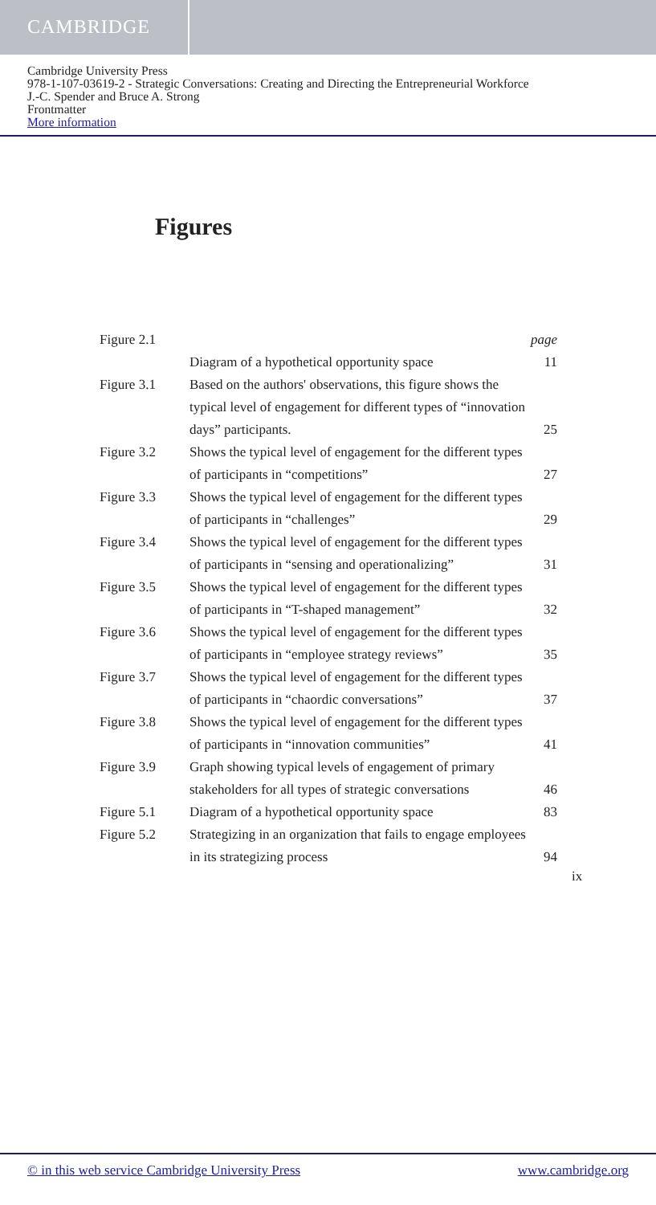CAMBRIDGE
Cambridge University Press
978-1-107-03619-2 - Strategic Conversations: Creating and Directing the Entrepreneurial Workforce
J.-C. Spender and Bruce A. Strong
Frontmatter
More information
Figures
| Figure 2.1 | Diagram of a hypothetical opportunity space | page 11 |
| Figure 3.1 | Based on the authors' observations, this figure shows the typical level of engagement for different types of “innovation days” participants. | 25 |
| Figure 3.2 | Shows the typical level of engagement for the different types of participants in “competitions” | 27 |
| Figure 3.3 | Shows the typical level of engagement for the different types of participants in “challenges” | 29 |
| Figure 3.4 | Shows the typical level of engagement for the different types of participants in “sensing and operationalizing” | 31 |
| Figure 3.5 | Shows the typical level of engagement for the different types of participants in “T-shaped management” | 32 |
| Figure 3.6 | Shows the typical level of engagement for the different types of participants in “employee strategy reviews” | 35 |
| Figure 3.7 | Shows the typical level of engagement for the different types of participants in “chaordic conversations” | 37 |
| Figure 3.8 | Shows the typical level of engagement for the different types of participants in “innovation communities” | 41 |
| Figure 3.9 | Graph showing typical levels of engagement of primary stakeholders for all types of strategic conversations | 46 |
| Figure 5.1 | Diagram of a hypothetical opportunity space | 83 |
| Figure 5.2 | Strategizing in an organization that fails to engage employees in its strategizing process | 94 |
ix
© in this web service Cambridge University Press www.cambridge.org